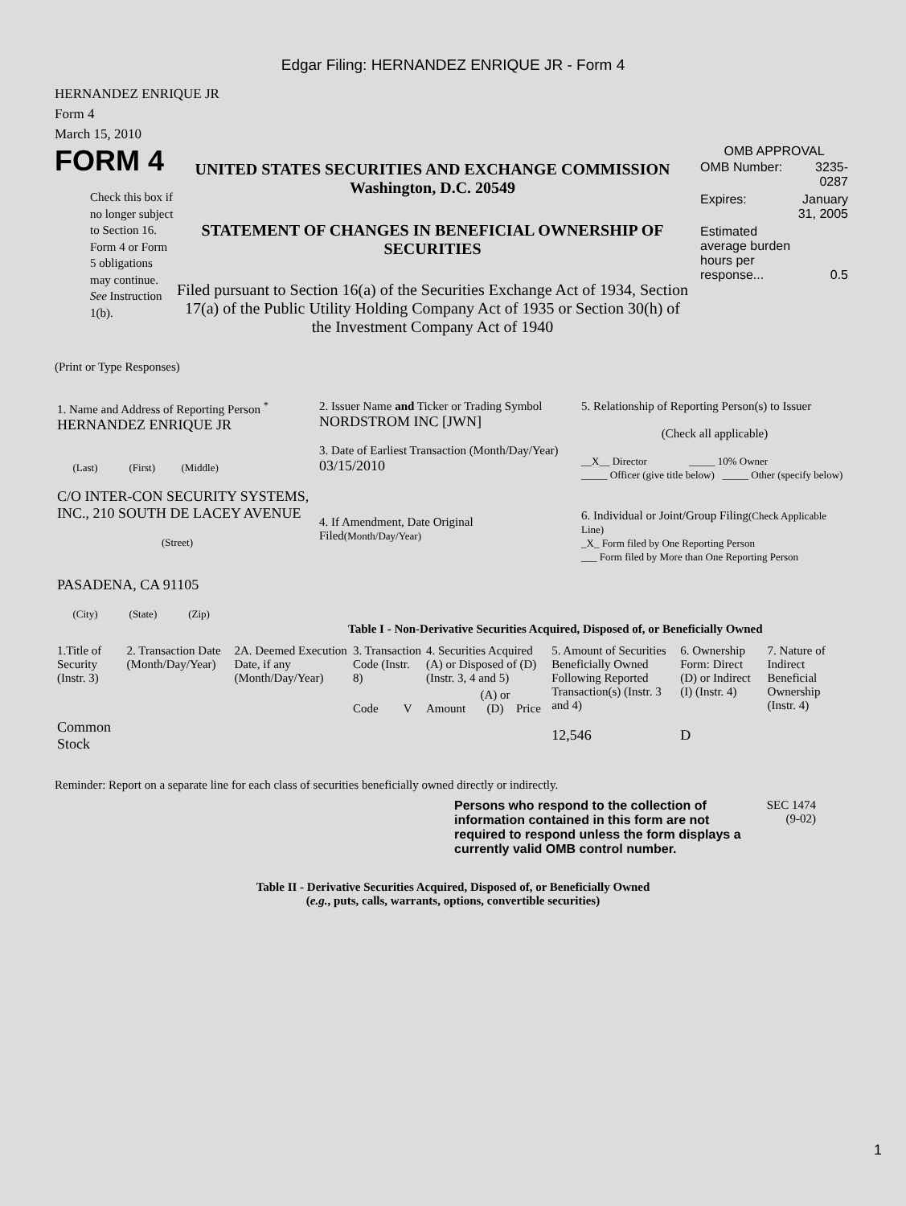Edgar Filing: HERNANDEZ ENRIQUE JR - Form 4
HERNANDEZ ENRIQUE JR
Form 4
March 15, 2010
FORM 4
Check this box if no longer subject to Section 16. Form 4 or Form 5 obligations may continue. See Instruction 1(b).
UNITED STATES SECURITIES AND EXCHANGE COMMISSION
Washington, D.C. 20549
STATEMENT OF CHANGES IN BENEFICIAL OWNERSHIP OF SECURITIES
Filed pursuant to Section 16(a) of the Securities Exchange Act of 1934, Section 17(a) of the Public Utility Holding Company Act of 1935 or Section 30(h) of the Investment Company Act of 1940
OMB APPROVAL
| OMB Number: | 3235-0287 |
| Expires: | January 31, 2005 |
| Estimated average burden hours per response... | 0.5 |
(Print or Type Responses)
| 1. Name and Address of Reporting Person <sup>*</sup> HERNANDEZ ENRIQUE JR (Last) (First) (Middle) C/O INTER-CON SECURITY SYSTEMS, INC., 210 SOUTH DE LACEY AVENUE (Street) PASADENA, CA 91105 (City) (State) (Zip) | 2. Issuer Name and Ticker or Trading Symbol NORDSTROM INC [JWN] 3. Date of Earliest Transaction (Month/Day/Year) 03/15/2010 4. If Amendment, Date Original Filed (Month/Day/Year) | 5. Relationship of Reporting Person(s) to Issuer (Check all applicable) __X__ Director _____ 10% Owner _____ Officer (give title below) _____ Other (specify below) 6. Individual or Joint/Group Filing (Check Applicable Line) _X_ Form filed by One Reporting Person ___ Form filed by More than One Reporting Person |
Table I - Non-Derivative Securities Acquired, Disposed of, or Beneficially Owned
| 1.Title of Security (Instr. 3) | 2. Transaction Date (Month/Day/Year) | 2A. Deemed Execution Date, if any (Month/Day/Year) | 3. Transaction Code (Instr. 8) | | 4. Securities Acquired (A) or Disposed of (D) (Instr. 3, 4 and 5) | | | 5. Amount of Securities Beneficially Owned Following Reported Transaction(s) (Instr. 3 and 4) | 6. Ownership Form: Direct (D) or Indirect (I) (Instr. 4) | 7. Nature of Indirect Beneficial Ownership (Instr. 4) |
| --- | --- | --- | --- | --- | --- | --- | --- | --- | --- | --- |
| | | | Code | V | Amount | (A) or (D) | Price | | | |
| Common Stock | | | | | | | | 12,546 | D | |
Reminder: Report on a separate line for each class of securities beneficially owned directly or indirectly.
Persons who respond to the collection of information contained in this form are not required to respond unless the form displays a currently valid OMB control number.
SEC 1474
(9-02)
Table II - Derivative Securities Acquired, Disposed of, or Beneficially Owned
(e.g., puts, calls, warrants, options, convertible securities)
1